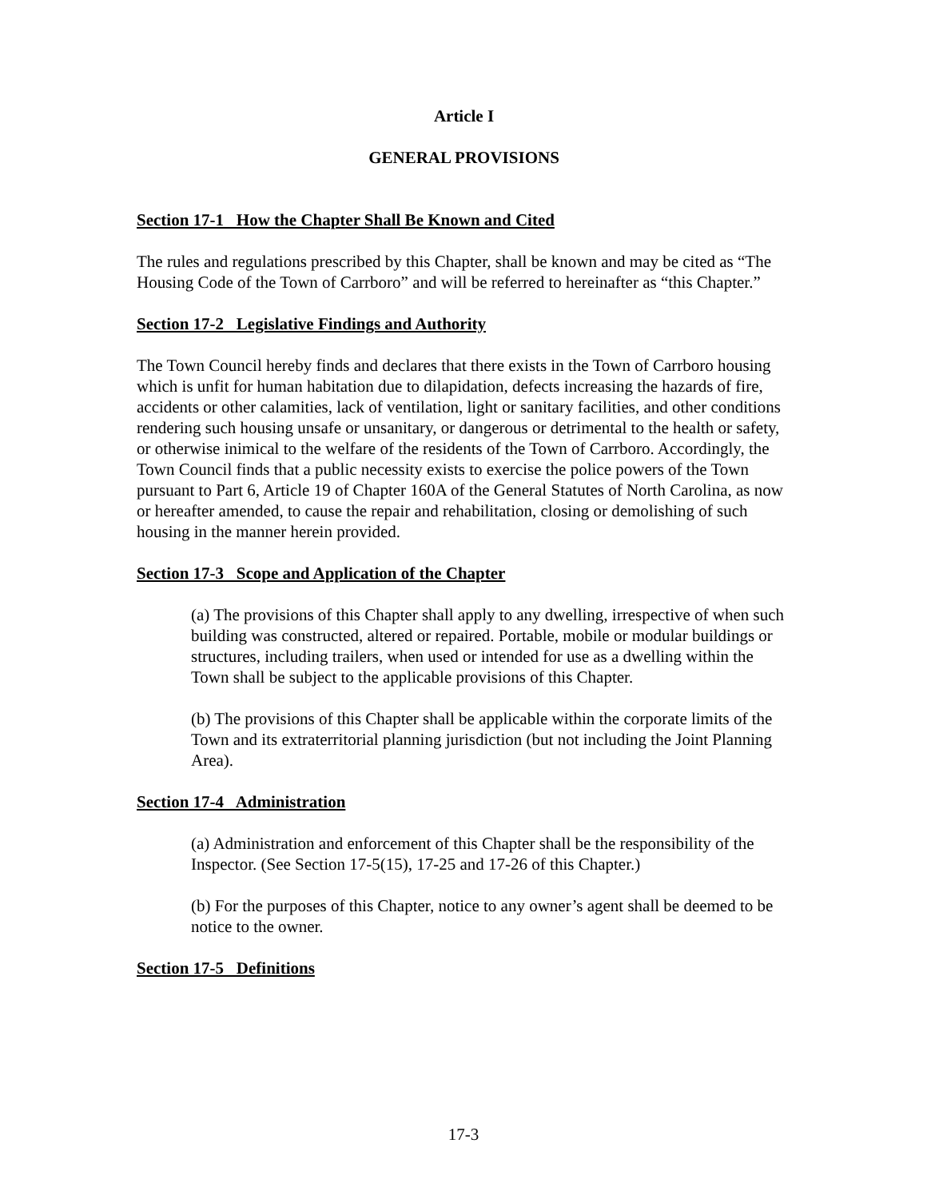Article I
GENERAL PROVISIONS
Section 17-1 How the Chapter Shall Be Known and Cited
The rules and regulations prescribed by this Chapter, shall be known and may be cited as “The Housing Code of the Town of Carrboro” and will be referred to hereinafter as “this Chapter.”
Section 17-2 Legislative Findings and Authority
The Town Council hereby finds and declares that there exists in the Town of Carrboro housing which is unfit for human habitation due to dilapidation, defects increasing the hazards of fire, accidents or other calamities, lack of ventilation, light or sanitary facilities, and other conditions rendering such housing unsafe or unsanitary, or dangerous or detrimental to the health or safety, or otherwise inimical to the welfare of the residents of the Town of Carrboro. Accordingly, the Town Council finds that a public necessity exists to exercise the police powers of the Town pursuant to Part 6, Article 19 of Chapter 160A of the General Statutes of North Carolina, as now or hereafter amended, to cause the repair and rehabilitation, closing or demolishing of such housing in the manner herein provided.
Section 17-3 Scope and Application of the Chapter
(a) The provisions of this Chapter shall apply to any dwelling, irrespective of when such building was constructed, altered or repaired. Portable, mobile or modular buildings or structures, including trailers, when used or intended for use as a dwelling within the Town shall be subject to the applicable provisions of this Chapter.
(b) The provisions of this Chapter shall be applicable within the corporate limits of the Town and its extraterritorial planning jurisdiction (but not including the Joint Planning Area).
Section 17-4 Administration
(a) Administration and enforcement of this Chapter shall be the responsibility of the Inspector. (See Section 17-5(15), 17-25 and 17-26 of this Chapter.)
(b) For the purposes of this Chapter, notice to any owner’s agent shall be deemed to be notice to the owner.
Section 17-5 Definitions
17-3